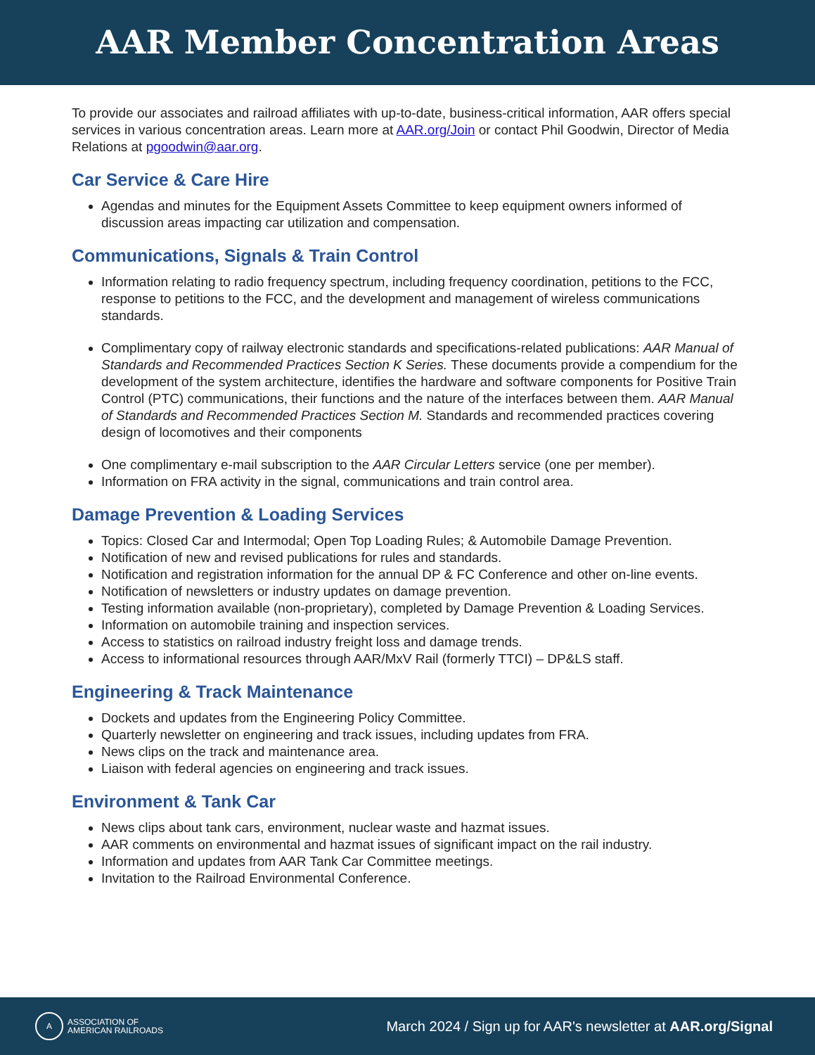AAR Member Concentration Areas
To provide our associates and railroad affiliates with up-to-date, business-critical information, AAR offers special services in various concentration areas. Learn more at AAR.org/Join or contact Phil Goodwin, Director of Media Relations at pgoodwin@aar.org.
Car Service & Care Hire
Agendas and minutes for the Equipment Assets Committee to keep equipment owners informed of discussion areas impacting car utilization and compensation.
Communications, Signals & Train Control
Information relating to radio frequency spectrum, including frequency coordination, petitions to the FCC, response to petitions to the FCC, and the development and management of wireless communications standards.
Complimentary copy of railway electronic standards and specifications-related publications: AAR Manual of Standards and Recommended Practices Section K Series. These documents provide a compendium for the development of the system architecture, identifies the hardware and software components for Positive Train Control (PTC) communications, their functions and the nature of the interfaces between them. AAR Manual of Standards and Recommended Practices Section M. Standards and recommended practices covering design of locomotives and their components
One complimentary e-mail subscription to the AAR Circular Letters service (one per member).
Information on FRA activity in the signal, communications and train control area.
Damage Prevention & Loading Services
Topics: Closed Car and Intermodal; Open Top Loading Rules; & Automobile Damage Prevention.
Notification of new and revised publications for rules and standards.
Notification and registration information for the annual DP & FC Conference and other on-line events.
Notification of newsletters or industry updates on damage prevention.
Testing information available (non-proprietary), completed by Damage Prevention & Loading Services.
Information on automobile training and inspection services.
Access to statistics on railroad industry freight loss and damage trends.
Access to informational resources through AAR/MxV Rail (formerly TTCI) – DP&LS staff.
Engineering & Track Maintenance
Dockets and updates from the Engineering Policy Committee.
Quarterly newsletter on engineering and track issues, including updates from FRA.
News clips on the track and maintenance area.
Liaison with federal agencies on engineering and track issues.
Environment & Tank Car
News clips about tank cars, environment, nuclear waste and hazmat issues.
AAR comments on environmental and hazmat issues of significant impact on the rail industry.
Information and updates from AAR Tank Car Committee meetings.
Invitation to the Railroad Environmental Conference.
A
ASSOCIATION OF
AMERICAN RAILROADS
March 2024 / Sign up for AAR's newsletter at AAR.org/Signal